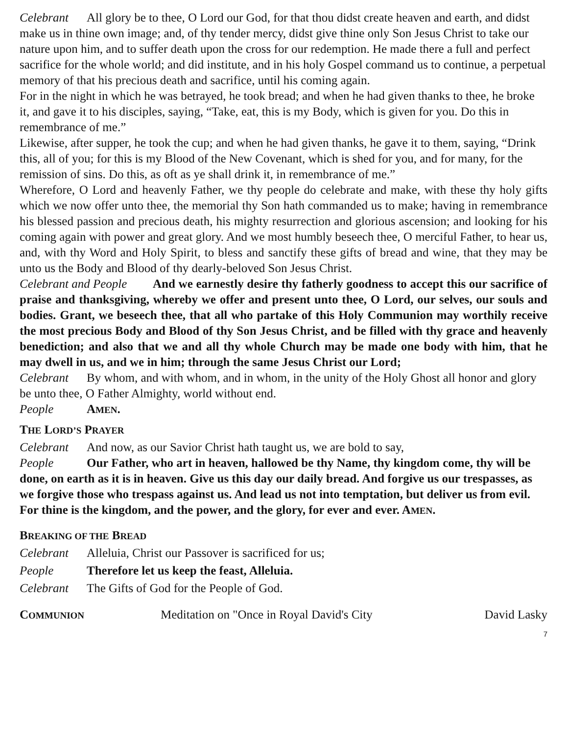Celebrant All glory be to thee, O Lord our God, for that thou didst create heaven and earth, and didst make us in thine own image; and, of thy tender mercy, didst give thine only Son Jesus Christ to take our nature upon him, and to suffer death upon the cross for our redemption. He made there a full and perfect sacrifice for the whole world; and did institute, and in his holy Gospel command us to continue, a perpetual memory of that his precious death and sacrifice, until his coming again.
For in the night in which he was betrayed, he took bread; and when he had given thanks to thee, he broke it, and gave it to his disciples, saying, “Take, eat, this is my Body, which is given for you. Do this in remembrance of me.”
Likewise, after supper, he took the cup; and when he had given thanks, he gave it to them, saying, “Drink this, all of you; for this is my Blood of the New Covenant, which is shed for you, and for many, for the remission of sins. Do this, as oft as ye shall drink it, in remembrance of me.”
Wherefore, O Lord and heavenly Father, we thy people do celebrate and make, with these thy holy gifts which we now offer unto thee, the memorial thy Son hath commanded us to make; having in remembrance his blessed passion and precious death, his mighty resurrection and glorious ascension; and looking for his coming again with power and great glory. And we most humbly beseech thee, O merciful Father, to hear us, and, with thy Word and Holy Spirit, to bless and sanctify these gifts of bread and wine, that they may be unto us the Body and Blood of thy dearly-beloved Son Jesus Christ.
Celebrant and People And we earnestly desire thy fatherly goodness to accept this our sacrifice of praise and thanksgiving, whereby we offer and present unto thee, O Lord, our selves, our souls and bodies. Grant, we beseech thee, that all who partake of this Holy Communion may worthily receive the most precious Body and Blood of thy Son Jesus Christ, and be filled with thy grace and heavenly benediction; and also that we and all thy whole Church may be made one body with him, that he may dwell in us, and we in him; through the same Jesus Christ our Lord;
Celebrant By whom, and with whom, and in whom, in the unity of the Holy Ghost all honor and glory be unto thee, O Father Almighty, world without end.
People AMEN.
THE LORD’S PRAYER
Celebrant And now, as our Savior Christ hath taught us, we are bold to say,
People Our Father, who art in heaven, hallowed be thy Name, thy kingdom come, thy will be done, on earth as it is in heaven. Give us this day our daily bread. And forgive us our trespasses, as we forgive those who trespass against us. And lead us not into temptation, but deliver us from evil. For thine is the kingdom, and the power, and the glory, for ever and ever. AMEN.
BREAKING OF THE BREAD
Celebrant Alleluia, Christ our Passover is sacrificed for us;
People Therefore let us keep the feast, Alleluia.
Celebrant The Gifts of God for the People of God.
COMMUNION Meditation on "Once in Royal David's City David Lasky
7